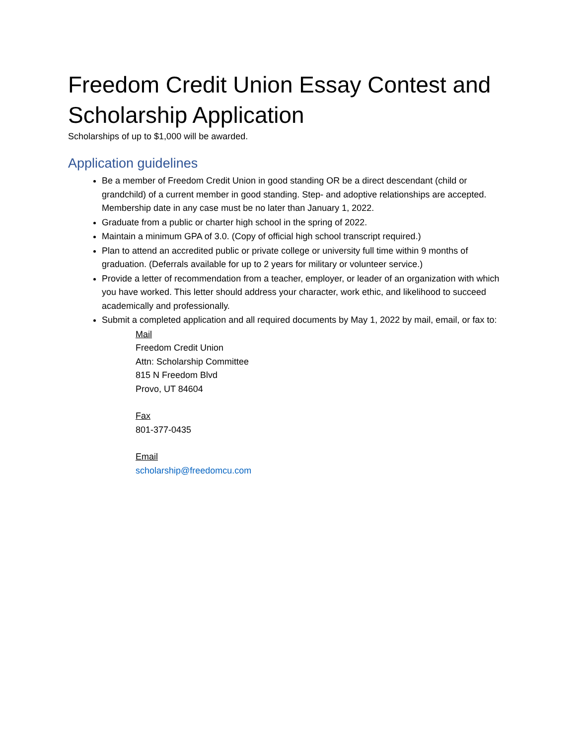Freedom Credit Union Essay Contest and Scholarship Application
Scholarships of up to $1,000 will be awarded.
Application guidelines
Be a member of Freedom Credit Union in good standing OR be a direct descendant (child or grandchild) of a current member in good standing. Step- and adoptive relationships are accepted. Membership date in any case must be no later than January 1, 2022.
Graduate from a public or charter high school in the spring of 2022.
Maintain a minimum GPA of 3.0. (Copy of official high school transcript required.)
Plan to attend an accredited public or private college or university full time within 9 months of graduation. (Deferrals available for up to 2 years for military or volunteer service.)
Provide a letter of recommendation from a teacher, employer, or leader of an organization with which you have worked. This letter should address your character, work ethic, and likelihood to succeed academically and professionally.
Submit a completed application and all required documents by May 1, 2022 by mail, email, or fax to:
Mail
Freedom Credit Union
Attn: Scholarship Committee
815 N Freedom Blvd
Provo, UT 84604
Fax
801-377-0435
Email
scholarship@freedomcu.com